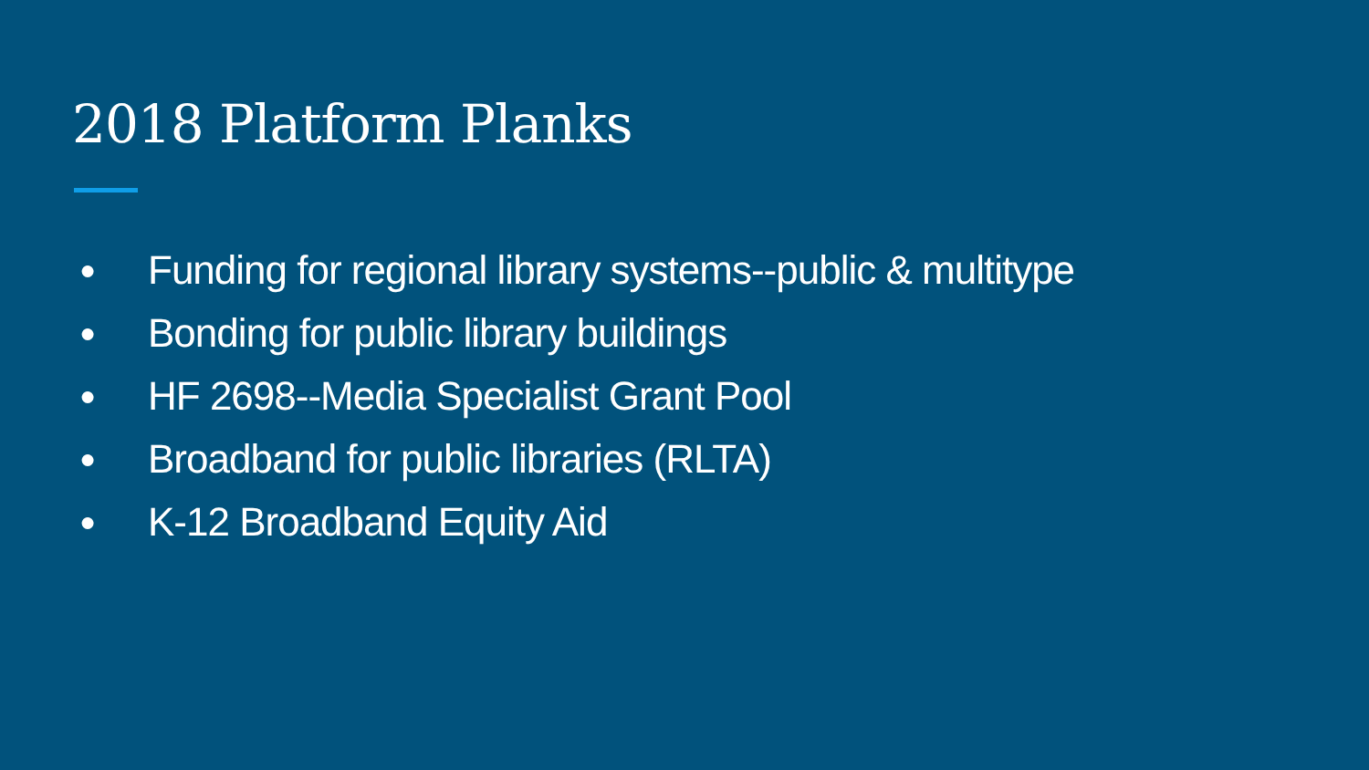2018 Platform Planks
● Funding for regional library systems--public & multitype
● Bonding for public library buildings
● HF 2698--Media Specialist Grant Pool
● Broadband for public libraries (RLTA)
● K-12 Broadband Equity Aid